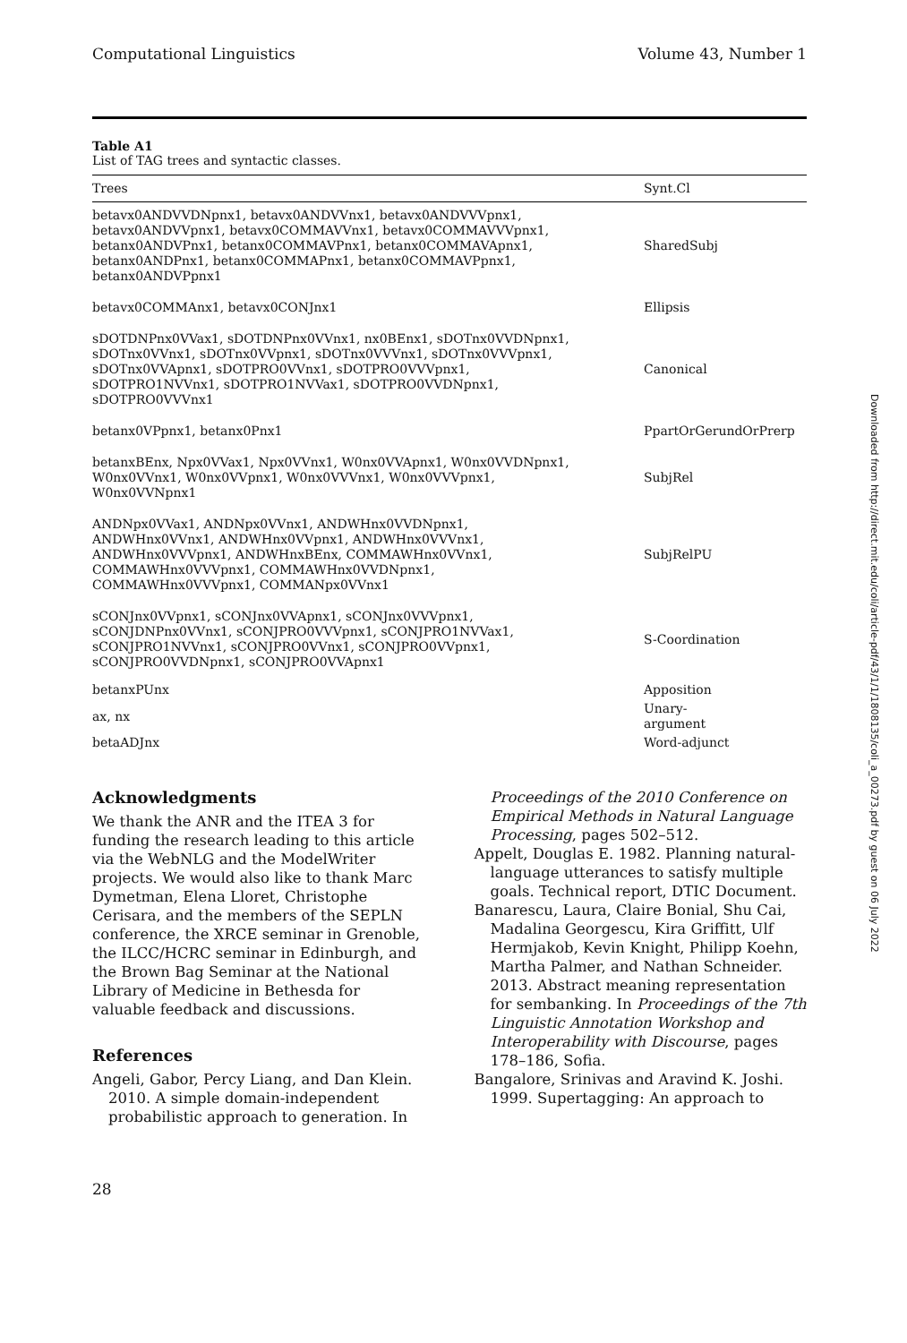Computational Linguistics Volume 43, Number 1
Table A1
List of TAG trees and syntactic classes.
| Trees | Synt.Cl |
| --- | --- |
| betavx0ANDVVDNpnx1, betavx0ANDVVnx1, betavx0ANDVVVpnx1, betavx0ANDVVpnx1, betavx0COMMAVVnx1, betavx0COMMAVVVpnx1, betanx0ANDVPnx1, betanx0COMMAVPnx1, betanx0COMMAVApnx1, betanx0ANDPnx1, betanx0COMMAPnx1, betanx0COMMAVPpnx1, betanx0ANDVPpnx1 | SharedSubj |
| betavx0COMMAnx1, betavx0CONJnx1 | Ellipsis |
| sDOTDNPnx0VVax1, sDOTDNPnx0VVnx1, nx0BEnx1, sDOTnx0VVDNpnx1, sDOTnx0VVnx1, sDOTnx0VVpnx1, sDOTnx0VVVnx1, sDOTnx0VVVpnx1, sDOTnx0VVApnx1, sDOTPRO0VVnx1, sDOTPRO0VVVpnx1, sDOTPRO1NVVnx1, sDOTPRO1NVVax1, sDOTPRO0VVDNpnx1, sDOTPRO0VVVnx1 | Canonical |
| betanx0VPpnx1, betanx0Pnx1 | PpartOrGerundOrPrerp |
| betanxBEnx, Npx0VVax1, Npx0VVnx1, W0nx0VVApnx1, W0nx0VVDNpnx1, W0nx0VVnx1, W0nx0VVpnx1, W0nx0VVVnx1, W0nx0VVVpnx1, W0nx0VVNpnx1 | SubjRel |
| ANDNpx0VVax1, ANDNpx0VVnx1, ANDWHnx0VVDNpnx1, ANDWHnx0VVnx1, ANDWHnx0VVpnx1, ANDWHnx0VVVnx1, ANDWHnx0VVVpnx1, ANDWHnxBEnx, COMMAWHnx0VVnx1, COMMAWHnx0VVVpnx1, COMMAWHnx0VVDNpnx1, COMMAWHnx0VVVpnx1, COMMANpx0VVnx1 | SubjRelPU |
| sCONJnx0VVpnx1, sCONJnx0VVApnx1, sCONJnx0VVVpnx1, sCONJDNPnx0VVnx1, sCONJPRO0VVVpnx1, sCONJPRO1NVVax1, sCONJPRO1NVVnx1, sCONJPRO0VVnx1, sCONJPRO0VVpnx1, sCONJPRO0VVDNpnx1, sCONJPRO0VVApnx1 | S-Coordination |
| betanxPUnx | Apposition |
| ax, nx | Unary- argument |
| betaADJnx | Word-adjunct |
Acknowledgments
We thank the ANR and the ITEA 3 for funding the research leading to this article via the WebNLG and the ModelWriter projects. We would also like to thank Marc Dymetman, Elena Lloret, Christophe Cerisara, and the members of the SEPLN conference, the XRCE seminar in Grenoble, the ILCC/HCRC seminar in Edinburgh, and the Brown Bag Seminar at the National Library of Medicine in Bethesda for valuable feedback and discussions.
References
Angeli, Gabor, Percy Liang, and Dan Klein. 2010. A simple domain-independent probabilistic approach to generation. In
Proceedings of the 2010 Conference on Empirical Methods in Natural Language Processing, pages 502–512.
Appelt, Douglas E. 1982. Planning natural-language utterances to satisfy multiple goals. Technical report, DTIC Document.
Banarescu, Laura, Claire Bonial, Shu Cai, Madalina Georgescu, Kira Griffitt, Ulf Hermjakob, Kevin Knight, Philipp Koehn, Martha Palmer, and Nathan Schneider. 2013. Abstract meaning representation for sembanking. In Proceedings of the 7th Linguistic Annotation Workshop and Interoperability with Discourse, pages 178–186, Sofia.
Bangalore, Srinivas and Aravind K. Joshi. 1999. Supertagging: An approach to
28
Downloaded from http://direct.mit.edu/coli/article-pdf/43/1/1/1808135/coli_a_00273.pdf by guest on 06 July 2022